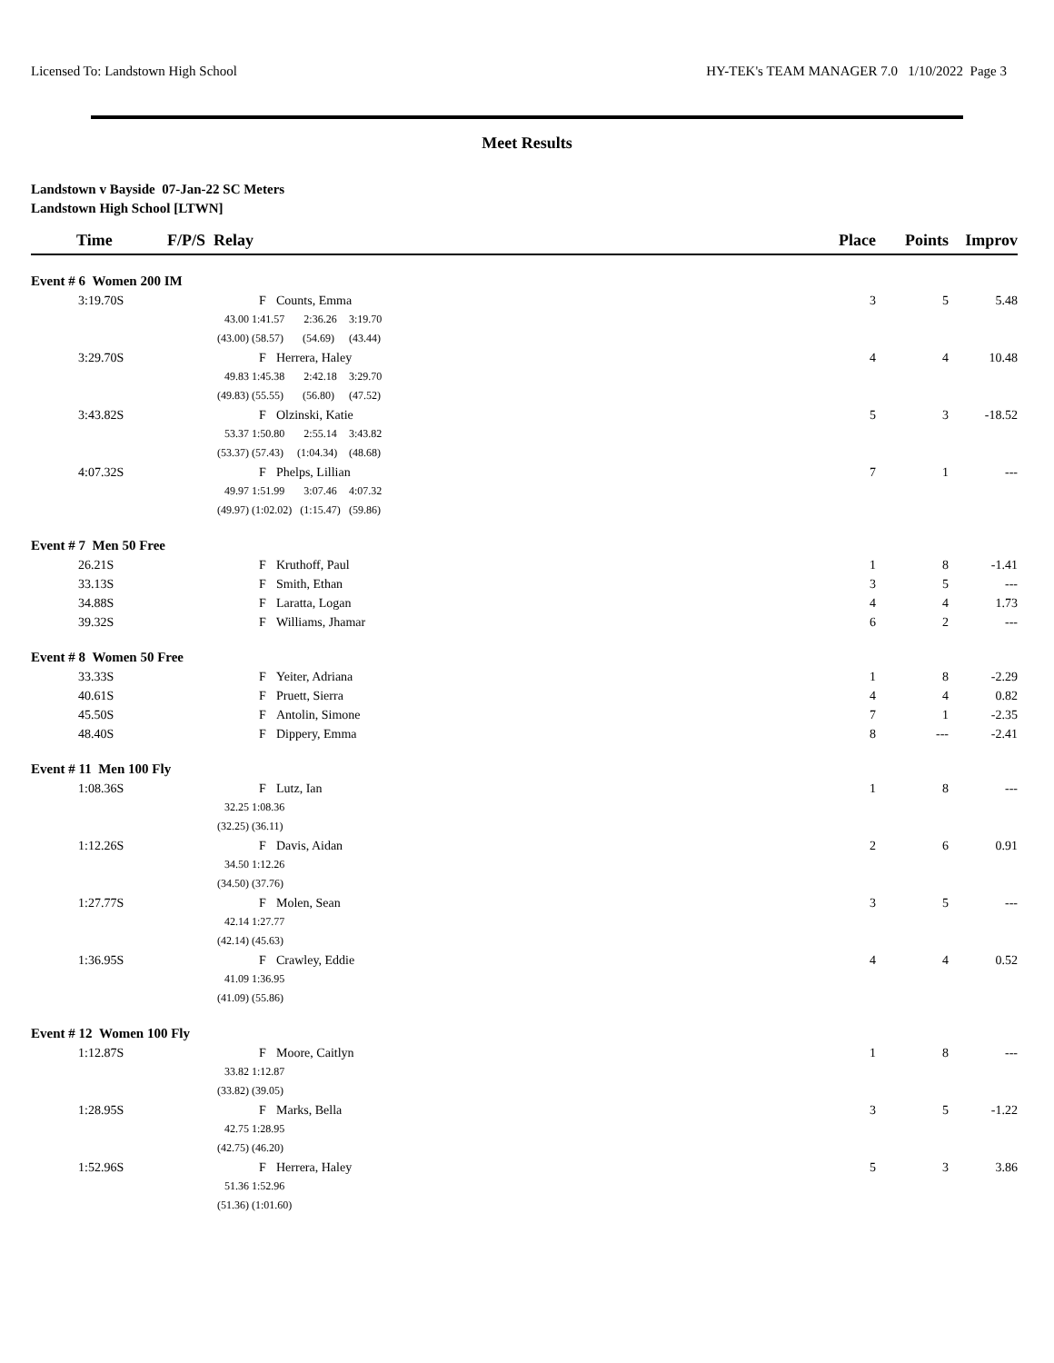Licensed To: Landstown High School HY-TEK's TEAM MANAGER 7.0 1/10/2022 Page 3
Meet Results
Landstown v Bayside 07-Jan-22 SC Meters
Landstown High School [LTWN]
| Time | F/P/S Relay | | | | | Place | Points | Improv |
| --- | --- | --- | --- | --- | --- | --- | --- | --- |
| Event # 6 Women 200 IM | | | | | | | | |
| 3:19.70S | | F | Counts, Emma | | | 3 | 5 | 5.48 |
| | 43.00 | 1:41.57 2:36.26 | | 3:19.70 | | | | |
| | (43.00) | (58.57) (54.69) | | (43.44) | | | | |
| 3:29.70S | | F | Herrera, Haley | | | 4 | 4 | 10.48 |
| | 49.83 | 1:45.38 2:42.18 | | 3:29.70 | | | | |
| | (49.83) | (55.55) (56.80) | | (47.52) | | | | |
| 3:43.82S | | F | Olzinski, Katie | | | 5 | 3 | -18.52 |
| | 53.37 | 1:50.80 2:55.14 | | 3:43.82 | | | | |
| | (53.37) | (57.43) (1:04.34) | | (48.68) | | | | |
| 4:07.32S | | F | Phelps, Lillian | | | 7 | 1 | --- |
| | 49.97 | 1:51.99 3:07.46 | | 4:07.32 | | | | |
| | (49.97) | (1:02.02) (1:15.47) | | (59.86) | | | | |
| Event # 7 Men 50 Free | | | | | | | | |
| 26.21S | | F | Kruthoff, Paul | | | 1 | 8 | -1.41 |
| 33.13S | | F | Smith, Ethan | | | 3 | 5 | --- |
| 34.88S | | F | Laratta, Logan | | | 4 | 4 | 1.73 |
| 39.32S | | F | Williams, Jhamar | | | 6 | 2 | --- |
| Event # 8 Women 50 Free | | | | | | | | |
| 33.33S | | F | Yeiter, Adriana | | | 1 | 8 | -2.29 |
| 40.61S | | F | Pruett, Sierra | | | 4 | 4 | 0.82 |
| 45.50S | | F | Antolin, Simone | | | 7 | 1 | -2.35 |
| 48.40S | | F | Dippery, Emma | | | 8 | --- | -2.41 |
| Event # 11 Men 100 Fly | | | | | | | | |
| 1:08.36S | | F | Lutz, Ian | | | 1 | 8 | --- |
| | 32.25 | 1:08.36 | | | | | | |
| | (32.25) | (36.11) | | | | | | |
| 1:12.26S | | F | Davis, Aidan | | | 2 | 6 | 0.91 |
| | 34.50 | 1:12.26 | | | | | | |
| | (34.50) | (37.76) | | | | | | |
| 1:27.77S | | F | Molen, Sean | | | 3 | 5 | --- |
| | 42.14 | 1:27.77 | | | | | | |
| | (42.14) | (45.63) | | | | | | |
| 1:36.95S | | F | Crawley, Eddie | | | 4 | 4 | 0.52 |
| | 41.09 | 1:36.95 | | | | | | |
| | (41.09) | (55.86) | | | | | | |
| Event # 12 Women 100 Fly | | | | | | | | |
| 1:12.87S | | F | Moore, Caitlyn | | | 1 | 8 | --- |
| | 33.82 | 1:12.87 | | | | | | |
| | (33.82) | (39.05) | | | | | | |
| 1:28.95S | | F | Marks, Bella | | | 3 | 5 | -1.22 |
| | 42.75 | 1:28.95 | | | | | | |
| | (42.75) | (46.20) | | | | | | |
| 1:52.96S | | F | Herrera, Haley | | | 5 | 3 | 3.86 |
| | 51.36 | 1:52.96 | | | | | | |
| | (51.36) | (1:01.60) | | | | | | |